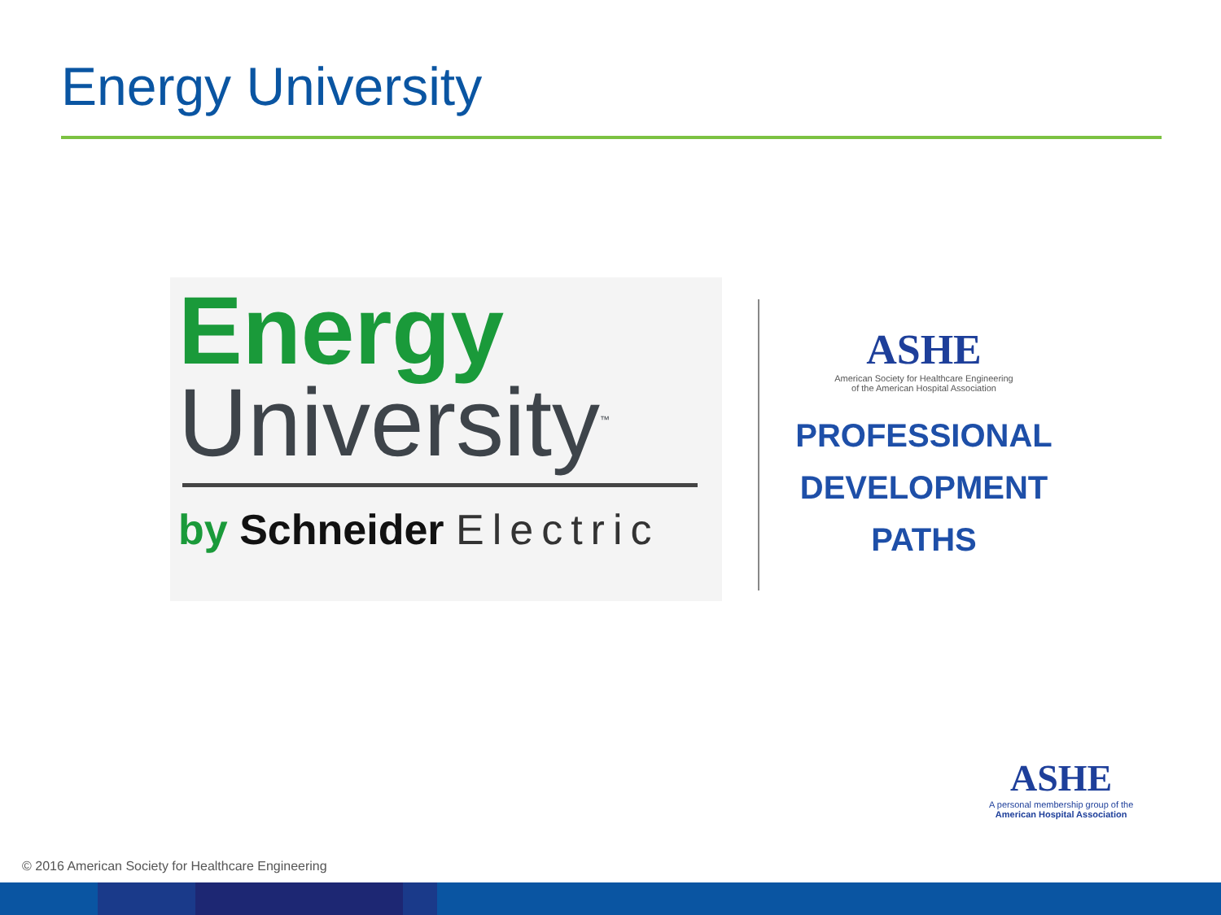Energy University
Energy
University<sup>™</sup>
by Schneider Electric
ASHE
American Society for Healthcare Engineering
of the American Hospital Association
PROFESSIONAL
DEVELOPMENT
PATHS
ASHE
A personal membership group of the
American Hospital Association
© 2016 American Society for Healthcare Engineering